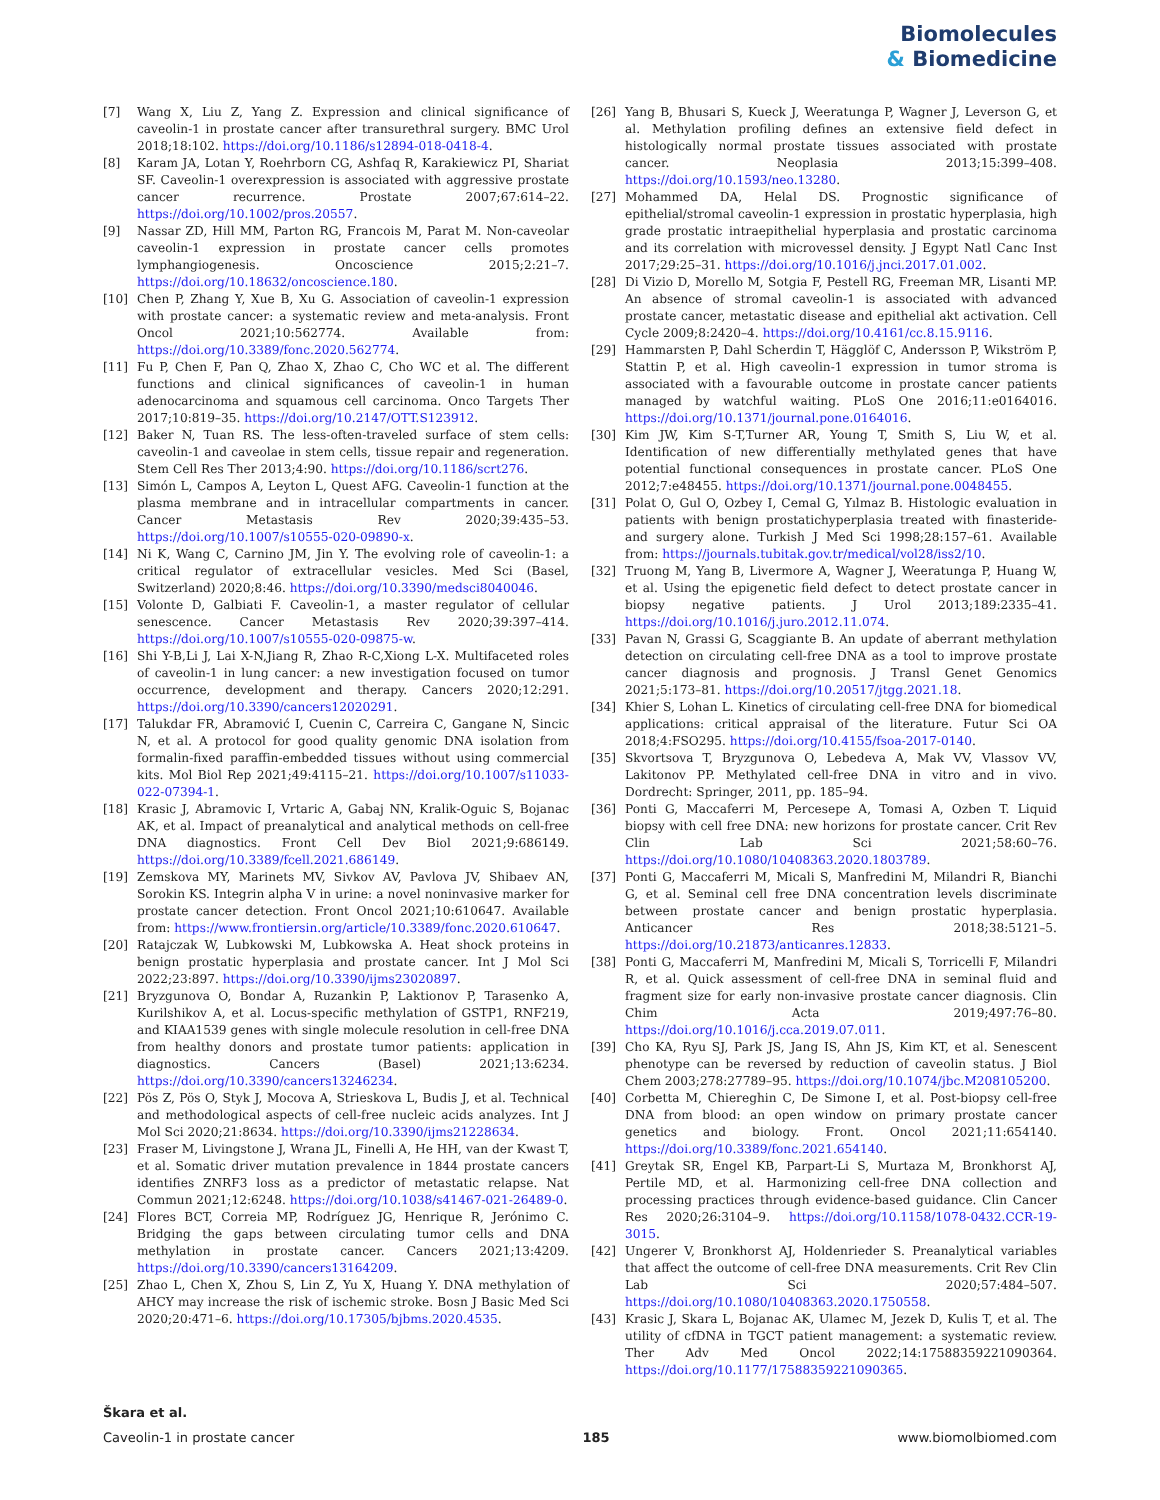Biomolecules
& Biomedicine
[7] Wang X, Liu Z, Yang Z. Expression and clinical significance of caveolin-1 in prostate cancer after transurethral surgery. BMC Urol 2018;18:102. https://doi.org/10.1186/s12894-018-0418-4.
[8] Karam JA, Lotan Y, Roehrborn CG, Ashfaq R, Karakiewicz PI, Shariat SF. Caveolin-1 overexpression is associated with aggressive prostate cancer recurrence. Prostate 2007;67:614–22. https://doi.org/10.1002/pros.20557.
[9] Nassar ZD, Hill MM, Parton RG, Francois M, Parat M. Non-caveolar caveolin-1 expression in prostate cancer cells promotes lymphangiogenesis. Oncoscience 2015;2:21–7. https://doi.org/10.18632/oncoscience.180.
[10] Chen P, Zhang Y, Xue B, Xu G. Association of caveolin-1 expression with prostate cancer: a systematic review and meta-analysis. Front Oncol 2021;10:562774. Available from: https://doi.org/10.3389/fonc.2020.562774.
[11] Fu P, Chen F, Pan Q, Zhao X, Zhao C, Cho WC et al. The different functions and clinical significances of caveolin-1 in human adenocarcinoma and squamous cell carcinoma. Onco Targets Ther 2017;10:819–35. https://doi.org/10.2147/OTT.S123912.
[12] Baker N, Tuan RS. The less-often-traveled surface of stem cells: caveolin-1 and caveolae in stem cells, tissue repair and regeneration. Stem Cell Res Ther 2013;4:90. https://doi.org/10.1186/scrt276.
[13] Simón L, Campos A, Leyton L, Quest AFG. Caveolin-1 function at the plasma membrane and in intracellular compartments in cancer. Cancer Metastasis Rev 2020;39:435–53. https://doi.org/10.1007/s10555-020-09890-x.
[14] Ni K, Wang C, Carnino JM, Jin Y. The evolving role of caveolin-1: a critical regulator of extracellular vesicles. Med Sci (Basel, Switzerland) 2020;8:46. https://doi.org/10.3390/medsci8040046.
[15] Volonte D, Galbiati F. Caveolin-1, a master regulator of cellular senescence. Cancer Metastasis Rev 2020;39:397–414. https://doi.org/10.1007/s10555-020-09875-w.
[16] Shi Y-B,Li J, Lai X-N,Jiang R, Zhao R-C,Xiong L-X. Multifaceted roles of caveolin-1 in lung cancer: a new investigation focused on tumor occurrence, development and therapy. Cancers 2020;12:291. https://doi.org/10.3390/cancers12020291.
[17] Talukdar FR, Abramović I, Cuenin C, Carreira C, Gangane N, Sincic N, et al. A protocol for good quality genomic DNA isolation from formalin-fixed paraffin-embedded tissues without using commercial kits. Mol Biol Rep 2021;49:4115–21. https://doi.org/10.1007/s11033-022-07394-1.
[18] Krasic J, Abramovic I, Vrtaric A, Gabaj NN, Kralik-Oguic S, Bojanac AK, et al. Impact of preanalytical and analytical methods on cell-free DNA diagnostics. Front Cell Dev Biol 2021;9:686149. https://doi.org/10.3389/fcell.2021.686149.
[19] Zemskova MY, Marinets MV, Sivkov AV, Pavlova JV, Shibaev AN, Sorokin KS. Integrin alpha V in urine: a novel noninvasive marker for prostate cancer detection. Front Oncol 2021;10:610647. Available from: https://www.frontiersin.org/article/10.3389/fonc.2020.610647.
[20] Ratajczak W, Lubkowski M, Lubkowska A. Heat shock proteins in benign prostatic hyperplasia and prostate cancer. Int J Mol Sci 2022;23:897. https://doi.org/10.3390/ijms23020897.
[21] Bryzgunova O, Bondar A, Ruzankin P, Laktionov P, Tarasenko A, Kurilshikov A, et al. Locus-specific methylation of GSTP1, RNF219, and KIAA1539 genes with single molecule resolution in cell-free DNA from healthy donors and prostate tumor patients: application in diagnostics. Cancers (Basel) 2021;13:6234. https://doi.org/10.3390/cancers13246234.
[22] Pös Z, Pös O, Styk J, Mocova A, Strieskova L, Budis J, et al. Technical and methodological aspects of cell-free nucleic acids analyzes. Int J Mol Sci 2020;21:8634. https://doi.org/10.3390/ijms21228634.
[23] Fraser M, Livingstone J, Wrana JL, Finelli A, He HH, van der Kwast T, et al. Somatic driver mutation prevalence in 1844 prostate cancers identifies ZNRF3 loss as a predictor of metastatic relapse. Nat Commun 2021;12:6248. https://doi.org/10.1038/s41467-021-26489-0.
[24] Flores BCT, Correia MP, Rodríguez JG, Henrique R, Jerónimo C. Bridging the gaps between circulating tumor cells and DNA methylation in prostate cancer. Cancers 2021;13:4209. https://doi.org/10.3390/cancers13164209.
[25] Zhao L, Chen X, Zhou S, Lin Z, Yu X, Huang Y. DNA methylation of AHCY may increase the risk of ischemic stroke. Bosn J Basic Med Sci 2020;20:471–6. https://doi.org/10.17305/bjbms.2020.4535.
[26] Yang B, Bhusari S, Kueck J, Weeratunga P, Wagner J, Leverson G, et al. Methylation profiling defines an extensive field defect in histologically normal prostate tissues associated with prostate cancer. Neoplasia 2013;15:399–408. https://doi.org/10.1593/neo.13280.
[27] Mohammed DA, Helal DS. Prognostic significance of epithelial/stromal caveolin-1 expression in prostatic hyperplasia, high grade prostatic intraepithelial hyperplasia and prostatic carcinoma and its correlation with microvessel density. J Egypt Natl Canc Inst 2017;29:25–31. https://doi.org/10.1016/j.jnci.2017.01.002.
[28] Di Vizio D, Morello M, Sotgia F, Pestell RG, Freeman MR, Lisanti MP. An absence of stromal caveolin-1 is associated with advanced prostate cancer, metastatic disease and epithelial akt activation. Cell Cycle 2009;8:2420–4. https://doi.org/10.4161/cc.8.15.9116.
[29] Hammarsten P, Dahl Scherdin T, Hägglöf C, Andersson P, Wikström P, Stattin P, et al. High caveolin-1 expression in tumor stroma is associated with a favourable outcome in prostate cancer patients managed by watchful waiting. PLoS One 2016;11:e0164016. https://doi.org/10.1371/journal.pone.0164016.
[30] Kim JW, Kim S-T,Turner AR, Young T, Smith S, Liu W, et al. Identification of new differentially methylated genes that have potential functional consequences in prostate cancer. PLoS One 2012;7:e48455. https://doi.org/10.1371/journal.pone.0048455.
[31] Polat O, Gul O, Ozbey I, Cemal G, Yılmaz B. Histologic evaluation in patients with benign prostatichyperplasia treated with finasteride-and surgery alone. Turkish J Med Sci 1998;28:157–61. Available from: https://journals.tubitak.gov.tr/medical/vol28/iss2/10.
[32] Truong M, Yang B, Livermore A, Wagner J, Weeratunga P, Huang W, et al. Using the epigenetic field defect to detect prostate cancer in biopsy negative patients. J Urol 2013;189:2335–41. https://doi.org/10.1016/j.juro.2012.11.074.
[33] Pavan N, Grassi G, Scaggiante B. An update of aberrant methylation detection on circulating cell-free DNA as a tool to improve prostate cancer diagnosis and prognosis. J Transl Genet Genomics 2021;5:173–81. https://doi.org/10.20517/jtgg.2021.18.
[34] Khier S, Lohan L. Kinetics of circulating cell-free DNA for biomedical applications: critical appraisal of the literature. Futur Sci OA 2018;4:FSO295. https://doi.org/10.4155/fsoa-2017-0140.
[35] Skvortsova T, Bryzgunova O, Lebedeva A, Mak VV, Vlassov VV, Lakitonov PP. Methylated cell-free DNA in vitro and in vivo. Dordrecht: Springer, 2011, pp. 185–94.
[36] Ponti G, Maccaferri M, Percesepe A, Tomasi A, Ozben T. Liquid biopsy with cell free DNA: new horizons for prostate cancer. Crit Rev Clin Lab Sci 2021;58:60–76. https://doi.org/10.1080/10408363.2020.1803789.
[37] Ponti G, Maccaferri M, Micali S, Manfredini M, Milandri R, Bianchi G, et al. Seminal cell free DNA concentration levels discriminate between prostate cancer and benign prostatic hyperplasia. Anticancer Res 2018;38:5121–5. https://doi.org/10.21873/anticanres.12833.
[38] Ponti G, Maccaferri M, Manfredini M, Micali S, Torricelli F, Milandri R, et al. Quick assessment of cell-free DNA in seminal fluid and fragment size for early non-invasive prostate cancer diagnosis. Clin Chim Acta 2019;497:76–80. https://doi.org/10.1016/j.cca.2019.07.011.
[39] Cho KA, Ryu SJ, Park JS, Jang IS, Ahn JS, Kim KT, et al. Senescent phenotype can be reversed by reduction of caveolin status. J Biol Chem 2003;278:27789–95. https://doi.org/10.1074/jbc.M208105200.
[40] Corbetta M, Chiereghin C, De Simone I, et al. Post-biopsy cell-free DNA from blood: an open window on primary prostate cancer genetics and biology. Front. Oncol 2021;11:654140. https://doi.org/10.3389/fonc.2021.654140.
[41] Greytak SR, Engel KB, Parpart-Li S, Murtaza M, Bronkhorst AJ, Pertile MD, et al. Harmonizing cell-free DNA collection and processing practices through evidence-based guidance. Clin Cancer Res 2020;26:3104–9. https://doi.org/10.1158/1078-0432.CCR-19-3015.
[42] Ungerer V, Bronkhorst AJ, Holdenrieder S. Preanalytical variables that affect the outcome of cell-free DNA measurements. Crit Rev Clin Lab Sci 2020;57:484–507. https://doi.org/10.1080/10408363.2020.1750558.
[43] Krasic J, Skara L, Bojanac AK, Ulamec M, Jezek D, Kulis T, et al. The utility of cfDNA in TGCT patient management: a systematic review. Ther Adv Med Oncol 2022;14:17588359221090364. https://doi.org/10.1177/17588359221090365.
Škara et al.
Caveolin-1 in prostate cancer 185 www.biomolbiomed.com